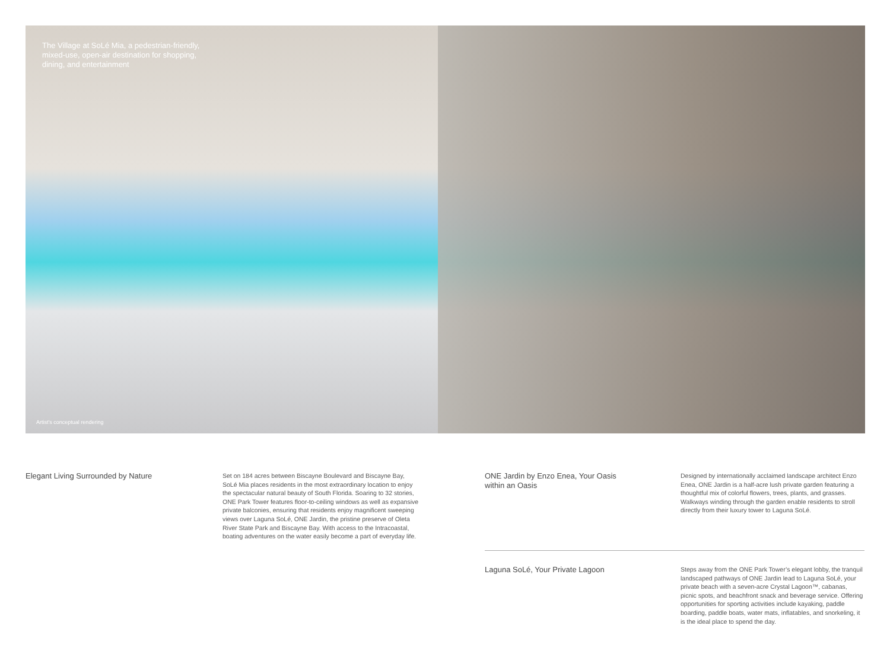The Village at SoLé Mia, a pedestrian-friendly, mixed-use, open-air destination for shopping, dining, and entertainment
Artist’s conceptual rendering
Elegant Living Surrounded by Nature
Set on 184 acres between Biscayne Boulevard and Biscayne Bay, SoLé Mia places residents in the most extraordinary location to enjoy the spectacular natural beauty of South Florida. Soaring to 32 stories, ONE Park Tower features floor-to-ceiling windows as well as expansive private balconies, ensuring that residents enjoy magnificent sweeping views over Laguna SoLé, ONE Jardin, the pristine preserve of Oleta River State Park and Biscayne Bay. With access to the Intracoastal, boating adventures on the water easily become a part of everyday life.
ONE Jardin by Enzo Enea, Your Oasis
within an Oasis
Designed by internationally acclaimed landscape architect Enzo Enea, ONE Jardin is a half-acre lush private garden featuring a thoughtful mix of colorful flowers, trees, plants, and grasses. Walkways winding through the garden enable residents to stroll directly from their luxury tower to Laguna SoLé.
Laguna SoLé, Your Private Lagoon
Steps away from the ONE Park Tower’s elegant lobby, the tranquil landscaped pathways of ONE Jardin lead to Laguna SoLé, your private beach with a seven-acre Crystal Lagoon™, cabanas, picnic spots, and beachfront snack and beverage service. Offering opportunities for sporting activities include kayaking, paddle boarding, paddle boats, water mats, inflatables, and snorkeling, it is the ideal place to spend the day.